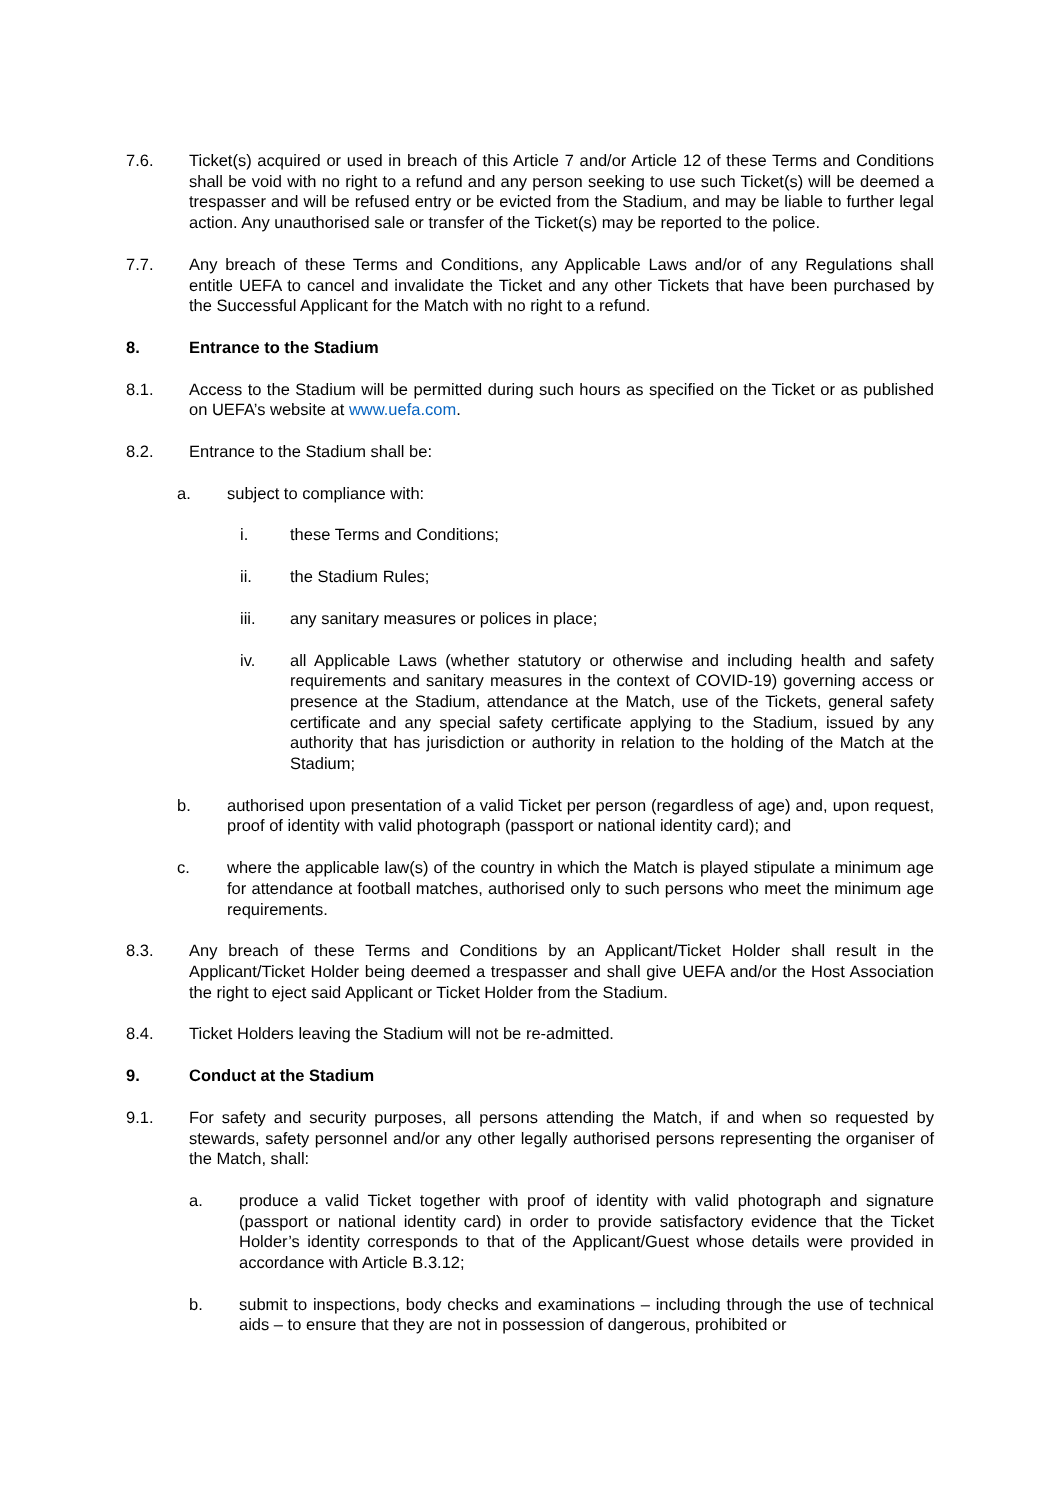7.6. Ticket(s) acquired or used in breach of this Article 7 and/or Article 12 of these Terms and Conditions shall be void with no right to a refund and any person seeking to use such Ticket(s) will be deemed a trespasser and will be refused entry or be evicted from the Stadium, and may be liable to further legal action. Any unauthorised sale or transfer of the Ticket(s) may be reported to the police.
7.7. Any breach of these Terms and Conditions, any Applicable Laws and/or of any Regulations shall entitle UEFA to cancel and invalidate the Ticket and any other Tickets that have been purchased by the Successful Applicant for the Match with no right to a refund.
8. Entrance to the Stadium
8.1. Access to the Stadium will be permitted during such hours as specified on the Ticket or as published on UEFA’s website at www.uefa.com.
8.2. Entrance to the Stadium shall be:
a. subject to compliance with:
i. these Terms and Conditions;
ii. the Stadium Rules;
iii. any sanitary measures or polices in place;
iv. all Applicable Laws (whether statutory or otherwise and including health and safety requirements and sanitary measures in the context of COVID-19) governing access or presence at the Stadium, attendance at the Match, use of the Tickets, general safety certificate and any special safety certificate applying to the Stadium, issued by any authority that has jurisdiction or authority in relation to the holding of the Match at the Stadium;
b. authorised upon presentation of a valid Ticket per person (regardless of age) and, upon request, proof of identity with valid photograph (passport or national identity card); and
c. where the applicable law(s) of the country in which the Match is played stipulate a minimum age for attendance at football matches, authorised only to such persons who meet the minimum age requirements.
8.3. Any breach of these Terms and Conditions by an Applicant/Ticket Holder shall result in the Applicant/Ticket Holder being deemed a trespasser and shall give UEFA and/or the Host Association the right to eject said Applicant or Ticket Holder from the Stadium.
8.4. Ticket Holders leaving the Stadium will not be re-admitted.
9. Conduct at the Stadium
9.1. For safety and security purposes, all persons attending the Match, if and when so requested by stewards, safety personnel and/or any other legally authorised persons representing the organiser of the Match, shall:
a. produce a valid Ticket together with proof of identity with valid photograph and signature (passport or national identity card) in order to provide satisfactory evidence that the Ticket Holder’s identity corresponds to that of the Applicant/Guest whose details were provided in accordance with Article B.3.12;
b. submit to inspections, body checks and examinations – including through the use of technical aids – to ensure that they are not in possession of dangerous, prohibited or